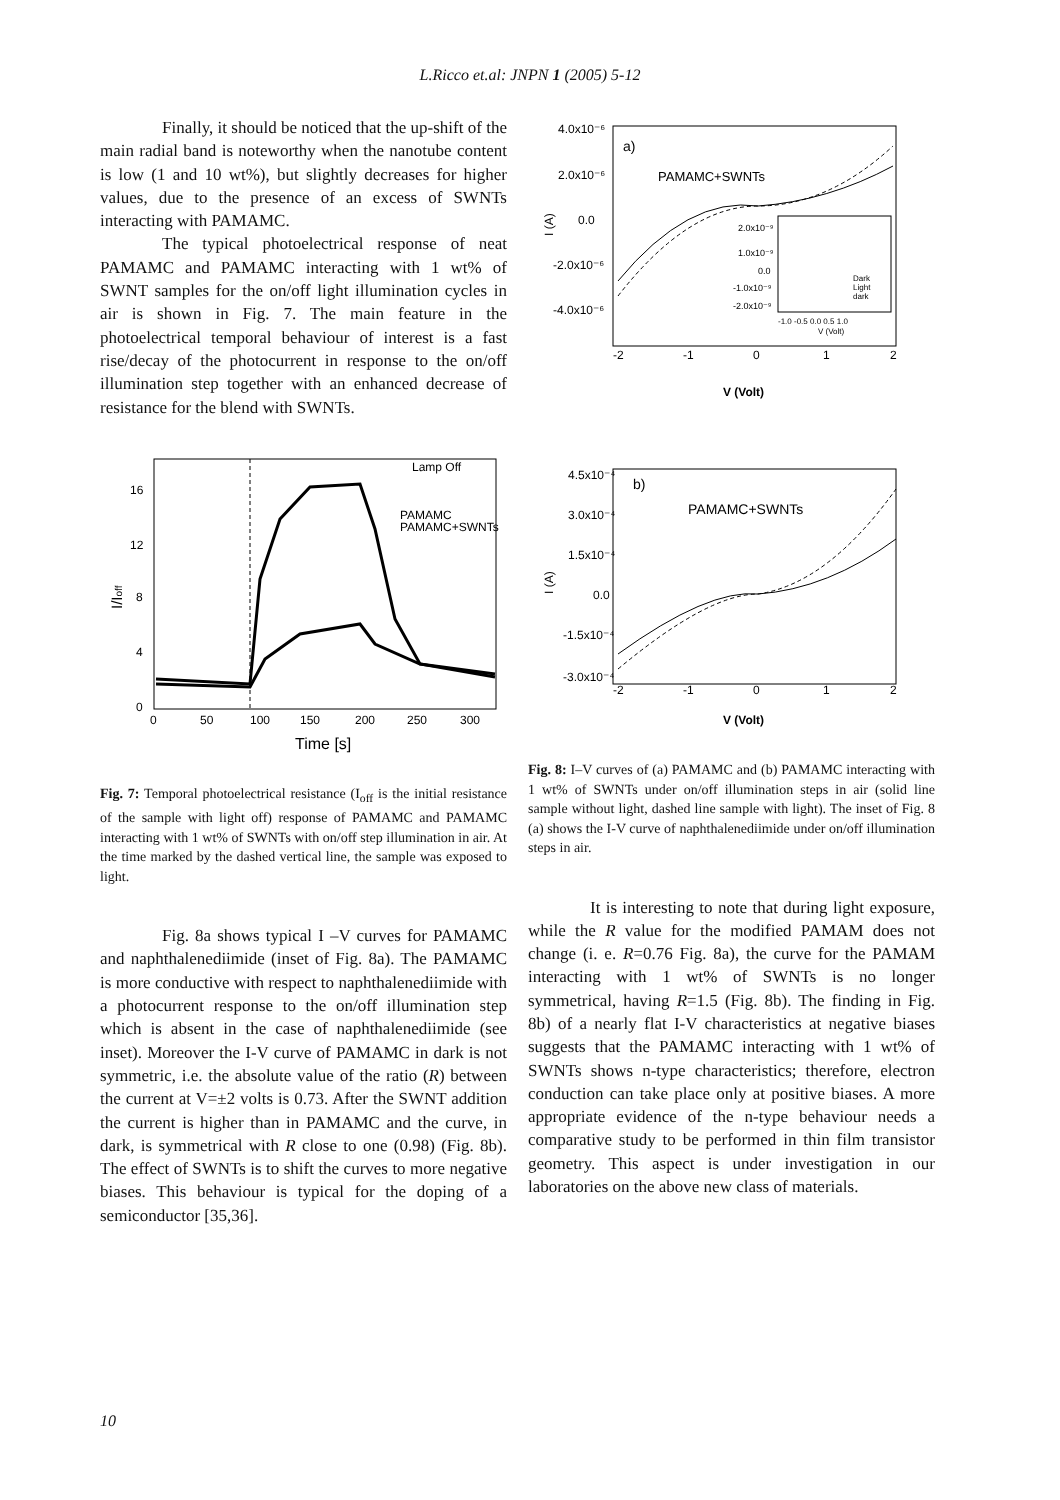L.Ricco et.al: JNPN 1 (2005) 5-12
Finally, it should be noticed that the up-shift of the main radial band is noteworthy when the nanotube content is low (1 and 10 wt%), but slightly decreases for higher values, due to the presence of an excess of SWNTs interacting with PAMAMC.
The typical photoelectrical response of neat PAMAMC and PAMAMC interacting with 1 wt% of SWNT samples for the on/off light illumination cycles in air is shown in Fig. 7. The main feature in the photoelectrical temporal behaviour of interest is a fast rise/decay of the photocurrent in response to the on/off illumination step together with an enhanced decrease of resistance for the blend with SWNTs.
Lamp Off
PAMAMC
PAMAMC+SWNTs
16
12
8
4
0
0
50
100
150
200
250
300
Time [s]
I/Ioff
Fig. 7: Temporal photoelectrical resistance (I<sub>off</sub> is the initial resistance of the sample with light off) response of PAMAMC and PAMAMC interacting with 1 wt% of SWNTs with on/off step illumination in air. At the time marked by the dashed vertical line, the sample was exposed to light.
Fig. 8a shows typical I –V curves for PAMAMC and naphthalenediimide (inset of Fig. 8a). The PAMAMC is more conductive with respect to naphthalenediimide with a photocurrent response to the on/off illumination step which is absent in the case of naphthalenediimide (see inset). Moreover the I-V curve of PAMAMC in dark is not symmetric, i.e. the absolute value of the ratio (R) between the current at V=±2 volts is 0.73. After the SWNT addition the current is higher than in PAMAMC and the curve, in dark, is symmetrical with R close to one (0.98) (Fig. 8b). The effect of SWNTs is to shift the curves to more negative biases. This behaviour is typical for the doping of a semiconductor [35,36].
a)
PAMAMC+SWNTs
4.0x10⁻⁶
2.0x10⁻⁶
0.0
-2.0x10⁻⁶
-4.0x10⁻⁶
2.0x10⁻⁹
1.0x10⁻⁹
0.0
-1.0x10⁻⁹
-2.0x10⁻⁹
Dark
Light
dark
-1.0 -0.5 0.0 0.5 1.0
V (Volt)
-2
-1
0
1
2
V (Volt)
I (A)
b)
PAMAMC+SWNTs
4.5x10⁻⁴
3.0x10⁻⁴
1.5x10⁻⁴
0.0
-1.5x10⁻⁴
-3.0x10⁻⁴
-2
-1
0
1
2
V (Volt)
I (A)
Fig. 8: I–V curves of (a) PAMAMC and (b) PAMAMC interacting with 1 wt% of SWNTs under on/off illumination steps in air (solid line sample without light, dashed line sample with light). The inset of Fig. 8 (a) shows the I-V curve of naphthalenediimide under on/off illumination steps in air.
It is interesting to note that during light exposure, while the R value for the modified PAMAM does not change (i. e. R=0.76 Fig. 8a), the curve for the PAMAM interacting with 1 wt% of SWNTs is no longer symmetrical, having R=1.5 (Fig. 8b). The finding in Fig. 8b) of a nearly flat I-V characteristics at negative biases suggests that the PAMAMC interacting with 1 wt% of SWNTs shows n-type characteristics; therefore, electron conduction can take place only at positive biases. A more appropriate evidence of the n-type behaviour needs a comparative study to be performed in thin film transistor geometry. This aspect is under investigation in our laboratories on the above new class of materials.
10